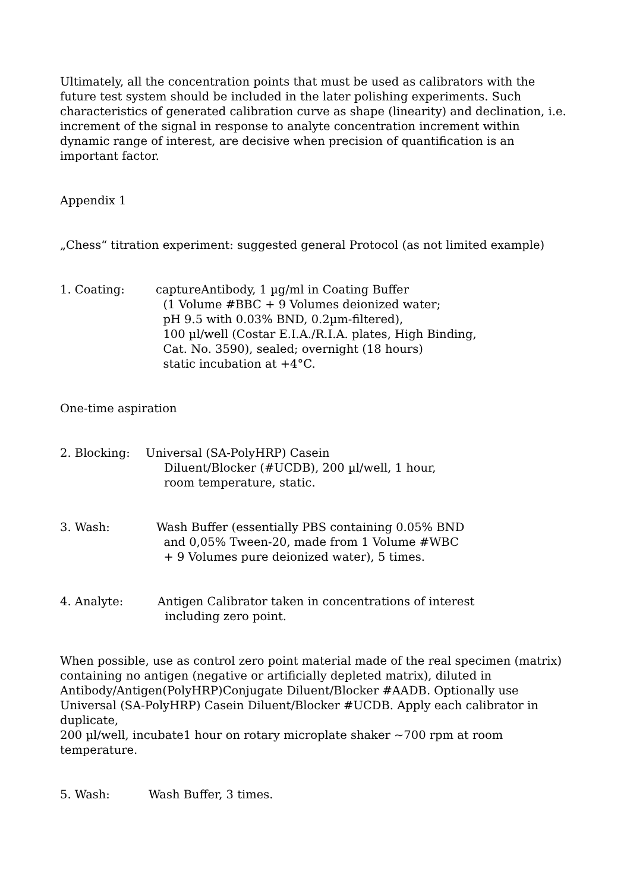Ultimately, all the concentration points that must be used as calibrators with the future test system should be included in the later polishing experiments. Such characteristics of generated calibration curve as shape (linearity) and declination, i.e. increment of the signal in response to analyte concentration increment within dynamic range of interest, are decisive when precision of quantification is an important factor.
Appendix 1
„Chess“ titration experiment: suggested general Protocol (as not limited example)
1. Coating: captureAntibody, 1 µg/ml in Coating Buffer
(1 Volume #BBC + 9 Volumes deionized water;
pH 9.5 with 0.03% BND, 0.2µm-filtered),
100 µl/well (Costar E.I.A./R.I.A. plates, High Binding,
Cat. No. 3590), sealed; overnight (18 hours)
static incubation at +4°C.
One-time aspiration
2. Blocking: Universal (SA-PolyHRP) Casein
Diluent/Blocker (#UCDB), 200 µl/well, 1 hour,
room temperature, static.
3. Wash: Wash Buffer (essentially PBS containing 0.05% BND
and 0,05% Tween-20, made from 1 Volume #WBC
+ 9 Volumes pure deionized water), 5 times.
4. Analyte: Antigen Calibrator taken in concentrations of interest
including zero point.
When possible, use as control zero point material made of the real specimen (matrix) containing no antigen (negative or artificially depleted matrix), diluted in Antibody/Antigen(PolyHRP)Conjugate Diluent/Blocker #AADB. Optionally use Universal (SA-PolyHRP) Casein Diluent/Blocker #UCDB. Apply each calibrator in duplicate,
200 µl/well, incubate1 hour on rotary microplate shaker ~700 rpm at room temperature.
5. Wash: Wash Buffer, 3 times.